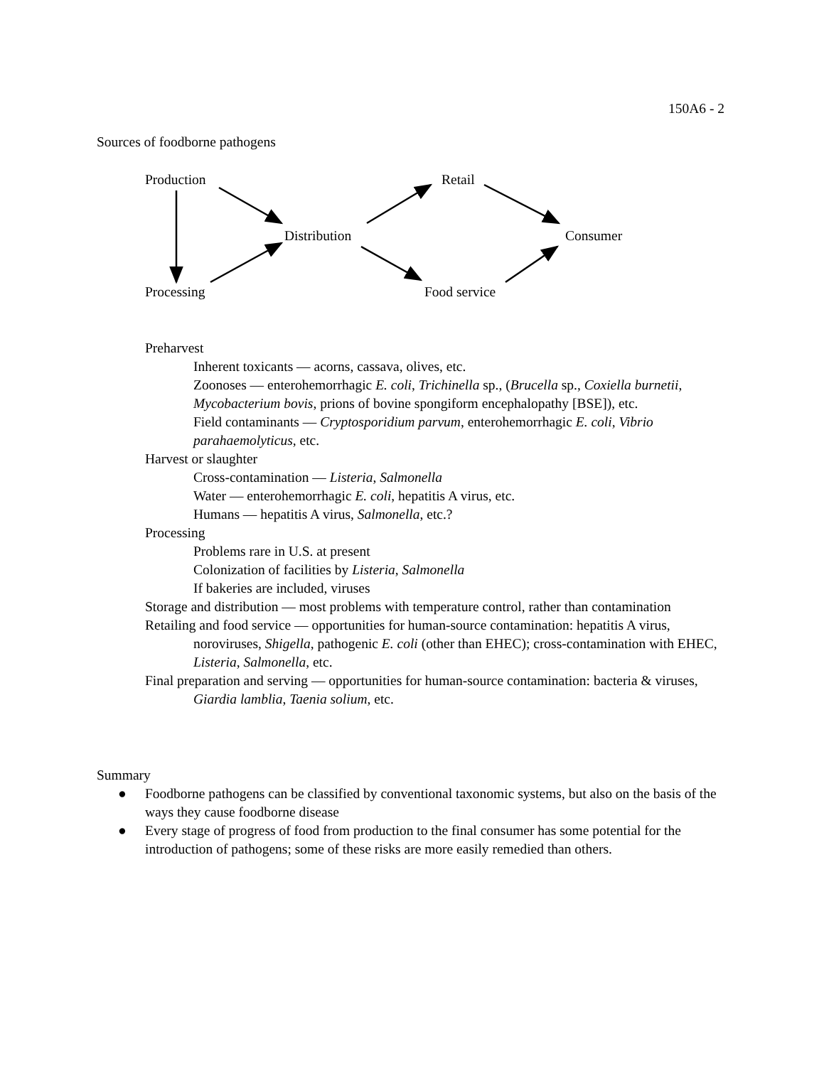150A6 - 2
Sources of foodborne pathogens
Production Retail
Distribution Consumer
Processing Food service
Preharvest
Inherent toxicants — acorns, cassava, olives, etc.
Zoonoses — enterohemorrhagic E. coli, Trichinella sp., (Brucella sp., Coxiella burnetii, Mycobacterium bovis, prions of bovine spongiform encephalopathy [BSE]), etc.
Field contaminants — Cryptosporidium parvum, enterohemorrhagic E. coli, Vibrio parahaemolyticus, etc.
Harvest or slaughter
Cross-contamination — Listeria, Salmonella
Water — enterohemorrhagic E. coli, hepatitis A virus, etc.
Humans — hepatitis A virus, Salmonella, etc.?
Processing
Problems rare in U.S. at present
Colonization of facilities by Listeria, Salmonella
If bakeries are included, viruses
Storage and distribution — most problems with temperature control, rather than contamination
Retailing and food service — opportunities for human-source contamination: hepatitis A virus, noroviruses, Shigella, pathogenic E. coli (other than EHEC); cross-contamination with EHEC, Listeria, Salmonella, etc.
Final preparation and serving — opportunities for human-source contamination: bacteria & viruses, Giardia lamblia, Taenia solium, etc.
Summary
● Foodborne pathogens can be classified by conventional taxonomic systems, but also on the basis of the ways they cause foodborne disease
● Every stage of progress of food from production to the final consumer has some potential for the introduction of pathogens; some of these risks are more easily remedied than others.